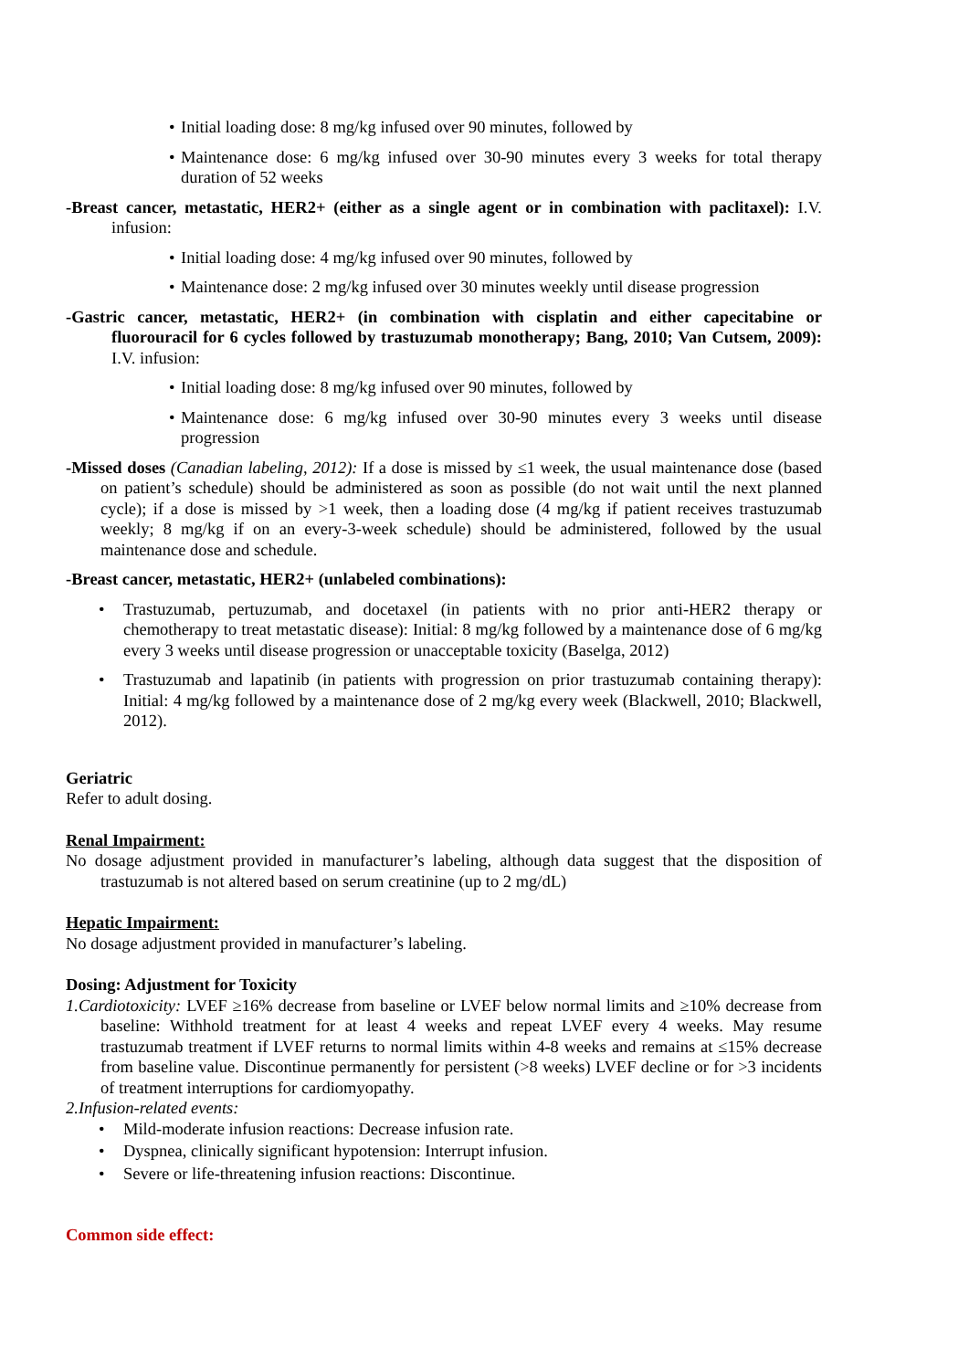• Initial loading dose: 8 mg/kg infused over 90 minutes, followed by
• Maintenance dose: 6 mg/kg infused over 30-90 minutes every 3 weeks for total therapy duration of 52 weeks
-Breast cancer, metastatic, HER2+ (either as a single agent or in combination with paclitaxel): I.V. infusion:
• Initial loading dose: 4 mg/kg infused over 90 minutes, followed by
• Maintenance dose: 2 mg/kg infused over 30 minutes weekly until disease progression
-Gastric cancer, metastatic, HER2+ (in combination with cisplatin and either capecitabine or fluorouracil for 6 cycles followed by trastuzumab monotherapy; Bang, 2010; Van Cutsem, 2009): I.V. infusion:
• Initial loading dose: 8 mg/kg infused over 90 minutes, followed by
• Maintenance dose: 6 mg/kg infused over 30-90 minutes every 3 weeks until disease progression
-Missed doses (Canadian labeling, 2012): If a dose is missed by ≤1 week, the usual maintenance dose (based on patient’s schedule) should be administered as soon as possible (do not wait until the next planned cycle); if a dose is missed by >1 week, then a loading dose (4 mg/kg if patient receives trastuzumab weekly; 8 mg/kg if on an every-3-week schedule) should be administered, followed by the usual maintenance dose and schedule.
-Breast cancer, metastatic, HER2+ (unlabeled combinations):
• Trastuzumab, pertuzumab, and docetaxel (in patients with no prior anti-HER2 therapy or chemotherapy to treat metastatic disease): Initial: 8 mg/kg followed by a maintenance dose of 6 mg/kg every 3 weeks until disease progression or unacceptable toxicity (Baselga, 2012)
• Trastuzumab and lapatinib (in patients with progression on prior trastuzumab containing therapy): Initial: 4 mg/kg followed by a maintenance dose of 2 mg/kg every week (Blackwell, 2010; Blackwell, 2012).
Geriatric
Refer to adult dosing.
Renal Impairment:
No dosage adjustment provided in manufacturer’s labeling, although data suggest that the disposition of trastuzumab is not altered based on serum creatinine (up to 2 mg/dL)
Hepatic Impairment:
No dosage adjustment provided in manufacturer’s labeling.
Dosing: Adjustment for Toxicity
1.Cardiotoxicity: LVEF ≥16% decrease from baseline or LVEF below normal limits and ≥10% decrease from baseline: Withhold treatment for at least 4 weeks and repeat LVEF every 4 weeks. May resume trastuzumab treatment if LVEF returns to normal limits within 4-8 weeks and remains at ≤15% decrease from baseline value. Discontinue permanently for persistent (>8 weeks) LVEF decline or for >3 incidents of treatment interruptions for cardiomyopathy.
2.Infusion-related events:
• Mild-moderate infusion reactions: Decrease infusion rate.
• Dyspnea, clinically significant hypotension: Interrupt infusion.
• Severe or life-threatening infusion reactions: Discontinue.
Common side effect: